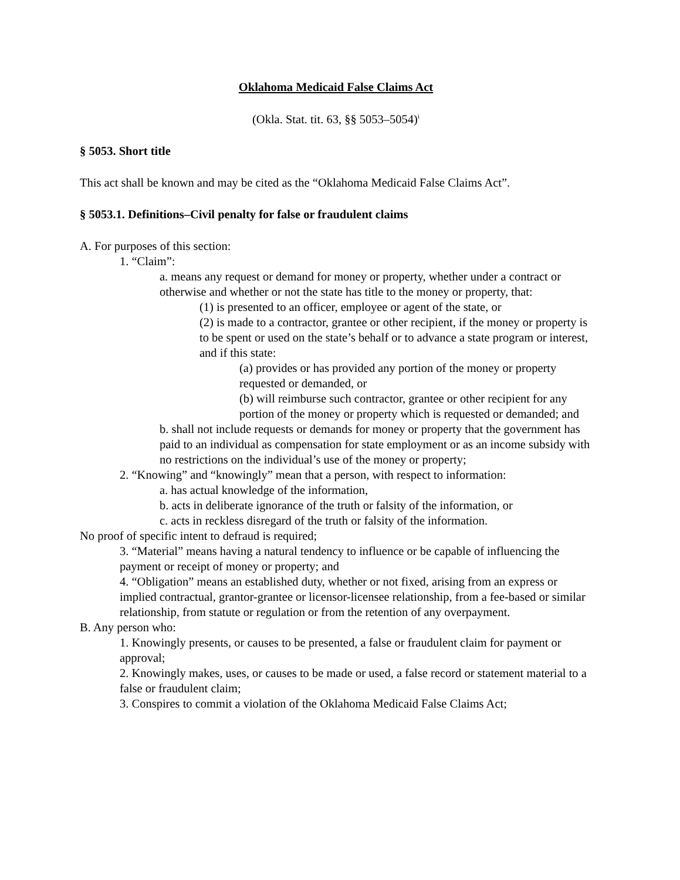Oklahoma Medicaid False Claims Act
(Okla. Stat. tit. 63, §§ 5053–5054)<sup>i</sup>
§ 5053. Short title
This act shall be known and may be cited as the “Oklahoma Medicaid False Claims Act”.
§ 5053.1. Definitions–Civil penalty for false or fraudulent claims
A. For purposes of this section:
1. “Claim”:
a. means any request or demand for money or property, whether under a contract or otherwise and whether or not the state has title to the money or property, that:
(1) is presented to an officer, employee or agent of the state, or
(2) is made to a contractor, grantee or other recipient, if the money or property is to be spent or used on the state’s behalf or to advance a state program or interest, and if this state:
(a) provides or has provided any portion of the money or property requested or demanded, or
(b) will reimburse such contractor, grantee or other recipient for any portion of the money or property which is requested or demanded; and
b. shall not include requests or demands for money or property that the government has paid to an individual as compensation for state employment or as an income subsidy with no restrictions on the individual’s use of the money or property;
2. “Knowing” and “knowingly” mean that a person, with respect to information:
a. has actual knowledge of the information,
b. acts in deliberate ignorance of the truth or falsity of the information, or
c. acts in reckless disregard of the truth or falsity of the information.
No proof of specific intent to defraud is required;
3. “Material” means having a natural tendency to influence or be capable of influencing the payment or receipt of money or property; and
4. “Obligation” means an established duty, whether or not fixed, arising from an express or implied contractual, grantor-grantee or licensor-licensee relationship, from a fee-based or similar relationship, from statute or regulation or from the retention of any overpayment.
B. Any person who:
1. Knowingly presents, or causes to be presented, a false or fraudulent claim for payment or approval;
2. Knowingly makes, uses, or causes to be made or used, a false record or statement material to a false or fraudulent claim;
3. Conspires to commit a violation of the Oklahoma Medicaid False Claims Act;